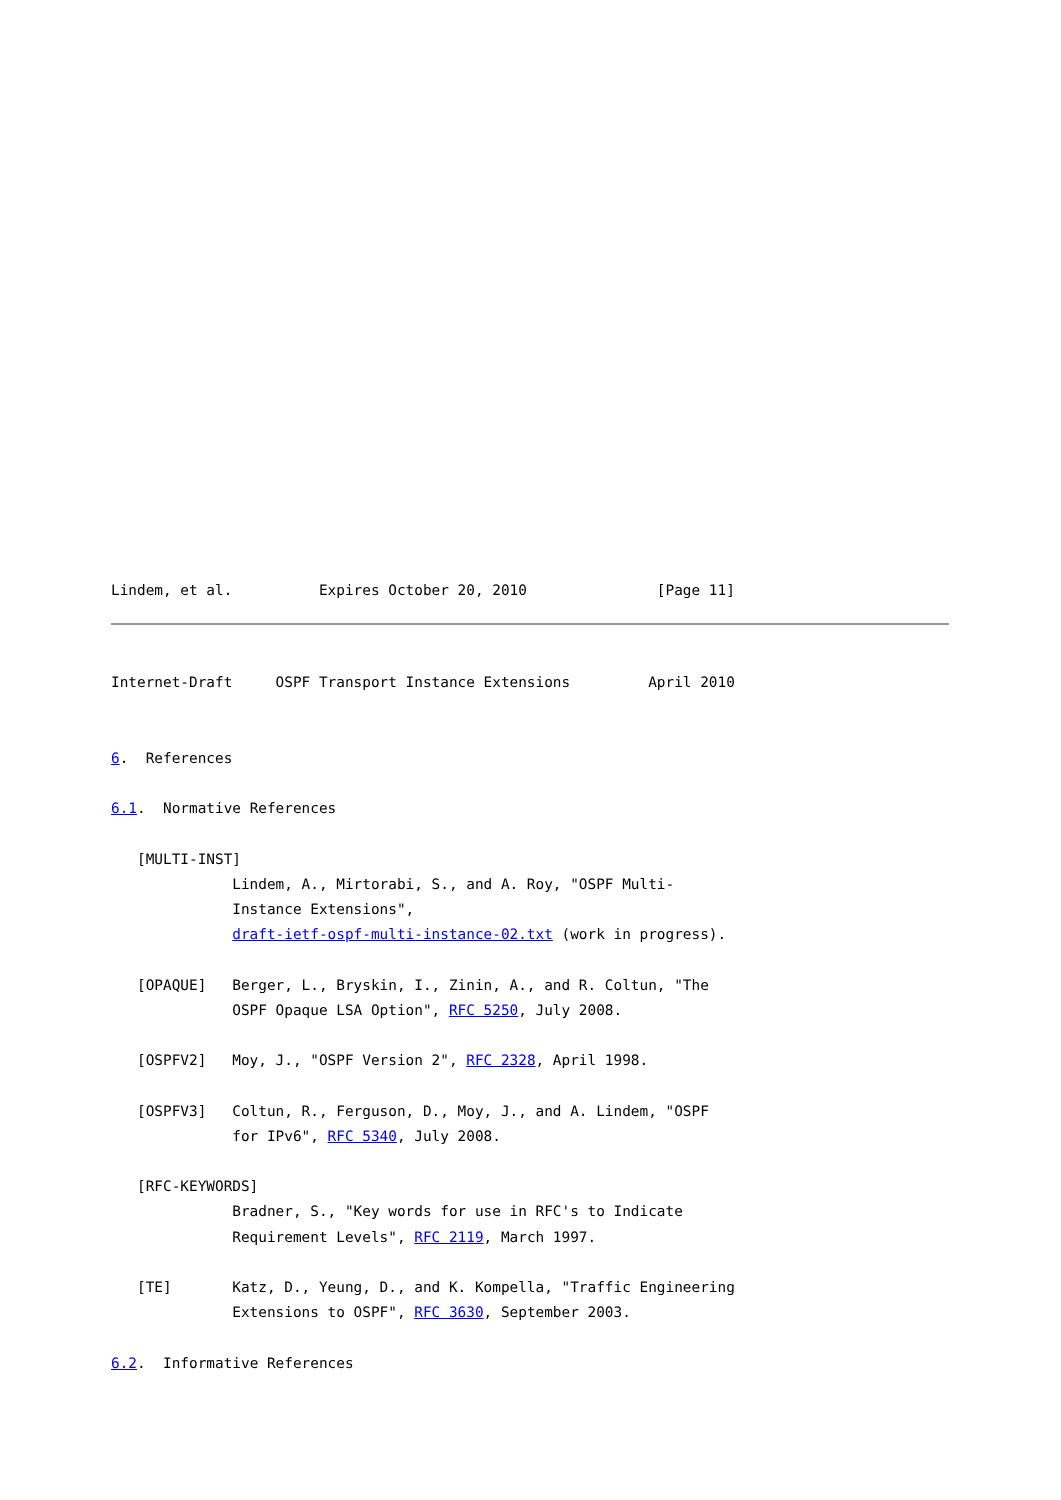Lindem, et al.          Expires October 20, 2010               [Page 11]
Internet-Draft     OSPF Transport Instance Extensions         April 2010


6.  References

6.1.  Normative References

   [MULTI-INST]
              Lindem, A., Mirtorabi, S., and A. Roy, "OSPF Multi-
              Instance Extensions",
              draft-ietf-ospf-multi-instance-02.txt (work in progress).

   [OPAQUE]   Berger, L., Bryskin, I., Zinin, A., and R. Coltun, "The
              OSPF Opaque LSA Option", RFC 5250, July 2008.

   [OSPFV2]   Moy, J., "OSPF Version 2", RFC 2328, April 1998.

   [OSPFV3]   Coltun, R., Ferguson, D., Moy, J., and A. Lindem, "OSPF
              for IPv6", RFC 5340, July 2008.

   [RFC-KEYWORDS]
              Bradner, S., "Key words for use in RFC's to Indicate
              Requirement Levels", RFC 2119, March 1997.

   [TE]       Katz, D., Yeung, D., and K. Kompella, "Traffic Engineering
              Extensions to OSPF", RFC 3630, September 2003.

6.2.  Informative References